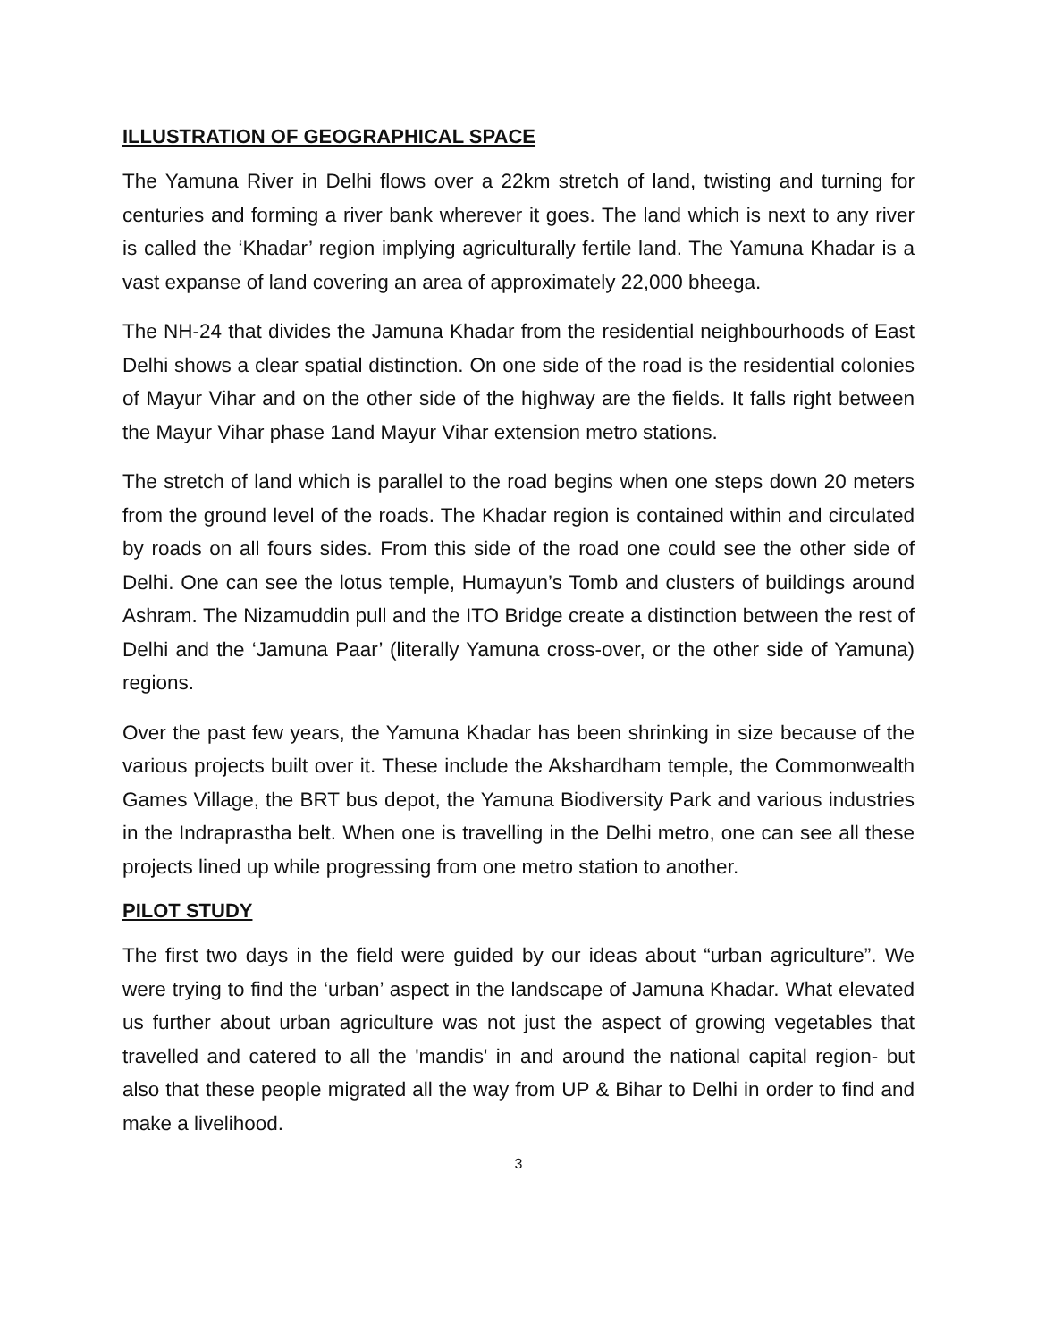ILLUSTRATION OF GEOGRAPHICAL SPACE
The Yamuna River in Delhi flows over a 22km stretch of land, twisting and turning for centuries and forming a river bank wherever it goes. The land which is next to any river is called the ‘Khadar’ region implying agriculturally fertile land. The Yamuna Khadar is a vast expanse of land covering an area of approximately 22,000 bheega.
The NH-24 that divides the Jamuna Khadar from the residential neighbourhoods of East Delhi shows a clear spatial distinction. On one side of the road is the residential colonies of Mayur Vihar and on the other side of the highway are the fields. It falls right between the Mayur Vihar phase 1and Mayur Vihar extension metro stations.
The stretch of land which is parallel to the road begins when one steps down 20 meters from the ground level of the roads. The Khadar region is contained within and circulated by roads on all fours sides. From this side of the road one could see the other side of Delhi. One can see the lotus temple, Humayun’s Tomb and clusters of buildings around Ashram. The Nizamuddin pull and the ITO Bridge create a distinction between the rest of Delhi and the ‘Jamuna Paar’ (literally Yamuna cross-over, or the other side of Yamuna) regions.
Over the past few years, the Yamuna Khadar has been shrinking in size because of the various projects built over it. These include the Akshardham temple, the Commonwealth Games Village, the BRT bus depot, the Yamuna Biodiversity Park and various industries in the Indraprastha belt. When one is travelling in the Delhi metro, one can see all these projects lined up while progressing from one metro station to another.
PILOT STUDY
The first two days in the field were guided by our ideas about “urban agriculture”. We were trying to find the ‘urban’ aspect in the landscape of Jamuna Khadar. What elevated us further about urban agriculture was not just the aspect of growing vegetables that travelled and catered to all the 'mandis' in and around the national capital region- but also that these people migrated all the way from UP & Bihar to Delhi in order to find and make a livelihood.
3